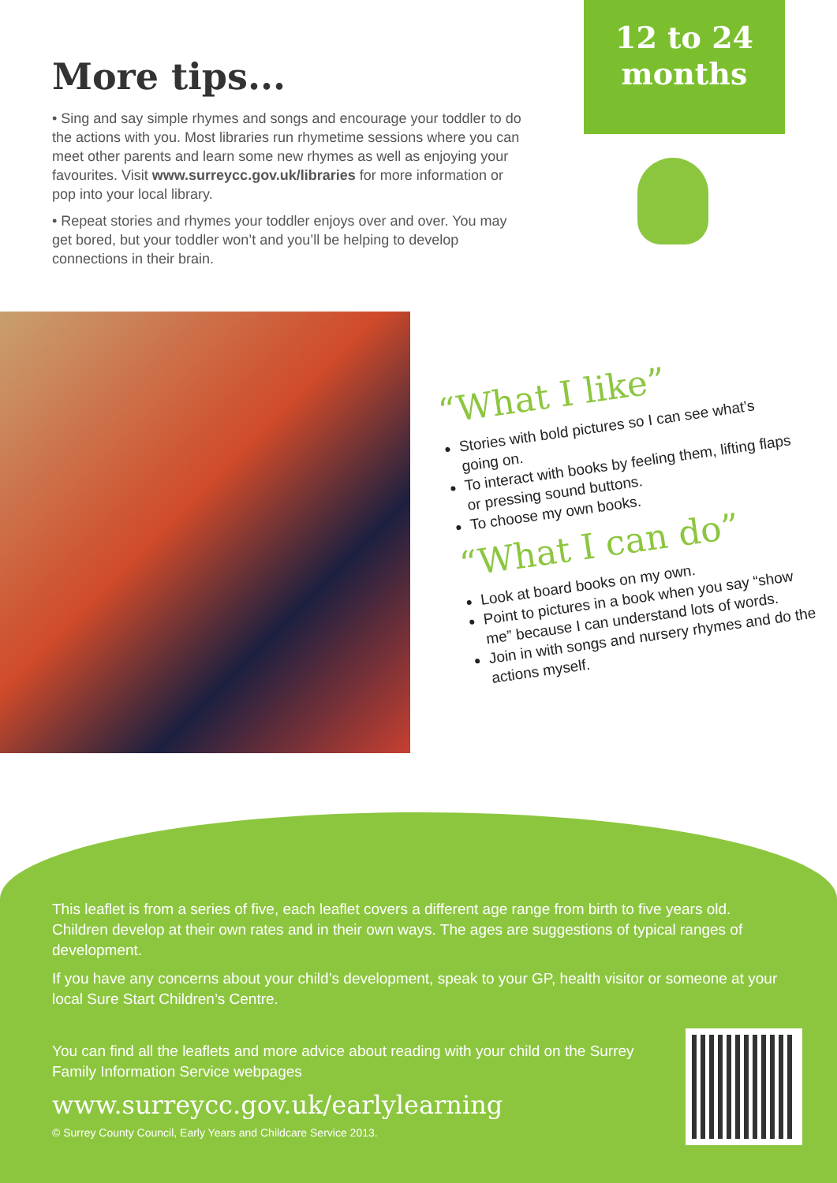More tips...
• Sing and say simple rhymes and songs and encourage your toddler to do the actions with you. Most libraries run rhymetime sessions where you can meet other parents and learn some new rhymes as well as enjoying your favourites. Visit www.surreycc.gov.uk/libraries for more information or pop into your local library.
• Repeat stories and rhymes your toddler enjoys over and over. You may get bored, but your toddler won’t and you’ll be helping to develop connections in their brain.
12 to 24
months
“What I like”
Stories with bold pictures so I can see what’s going on.
To interact with books by feeling them, lifting flaps or pressing sound buttons.
To choose my own books.
“What I can do”
Look at board books on my own.
Point to pictures in a book when you say “show me” because I can understand lots of words.
Join in with songs and nursery rhymes and do the actions myself.
This leaflet is from a series of five, each leaflet covers a different age range from birth to five years old. Children develop at their own rates and in their own ways. The ages are suggestions of typical ranges of development.
If you have any concerns about your child’s development, speak to your GP, health visitor or someone at your local Sure Start Children’s Centre.
You can find all the leaflets and more advice about reading with your child on the Surrey Family Information Service webpages
www.surreycc.gov.uk/earlylearning
© Surrey County Council, Early Years and Childcare Service 2013.